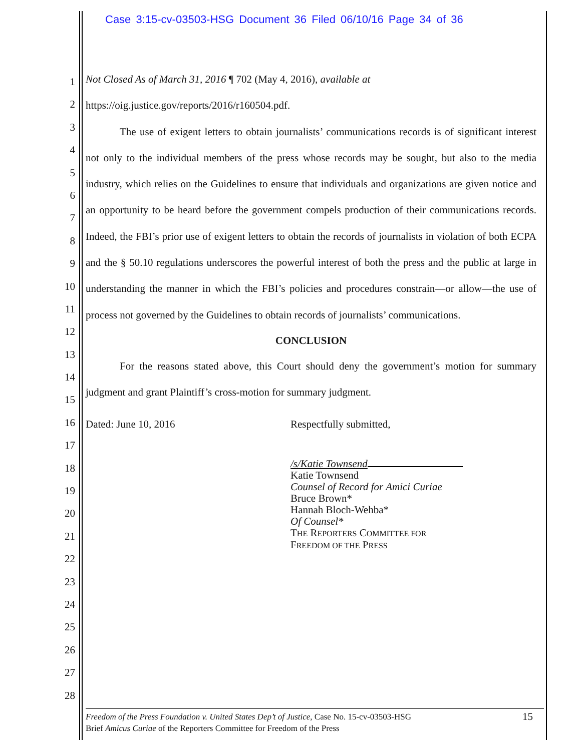Case 3:15-cv-03503-HSG Document 36 Filed 06/10/16 Page 34 of 36
1
2
3
4
5
6
7
8
9
10
11
12
13
14
15
16
17
18
19
20
21
22
23
24
25
26
27
28
Not Closed As of March 31, 2016 ¶ 702 (May 4, 2016), available at
https://oig.justice.gov/reports/2016/r160504.pdf.
The use of exigent letters to obtain journalists’ communications records is of significant interest not only to the individual members of the press whose records may be sought, but also to the media industry, which relies on the Guidelines to ensure that individuals and organizations are given notice and an opportunity to be heard before the government compels production of their communications records. Indeed, the FBI’s prior use of exigent letters to obtain the records of journalists in violation of both ECPA and the § 50.10 regulations underscores the powerful interest of both the press and the public at large in understanding the manner in which the FBI’s policies and procedures constrain—or allow—the use of process not governed by the Guidelines to obtain records of journalists’ communications.
CONCLUSION
For the reasons stated above, this Court should deny the government’s motion for summary judgment and grant Plaintiff’s cross-motion for summary judgment.
Dated: June 10, 2016 Respectfully submitted,
/s/Katie Townsend
Katie Townsend
Counsel of Record for Amici Curiae
Bruce Brown*
Hannah Bloch-Wehba*
Of Counsel*
THE REPORTERS COMMITTEE FOR
FREEDOM OF THE PRESS
Freedom of the Press Foundation v. United States Dep’t of Justice, Case No. 15-cv-03503-HSG 15
Brief Amicus Curiae of the Reporters Committee for Freedom of the Press